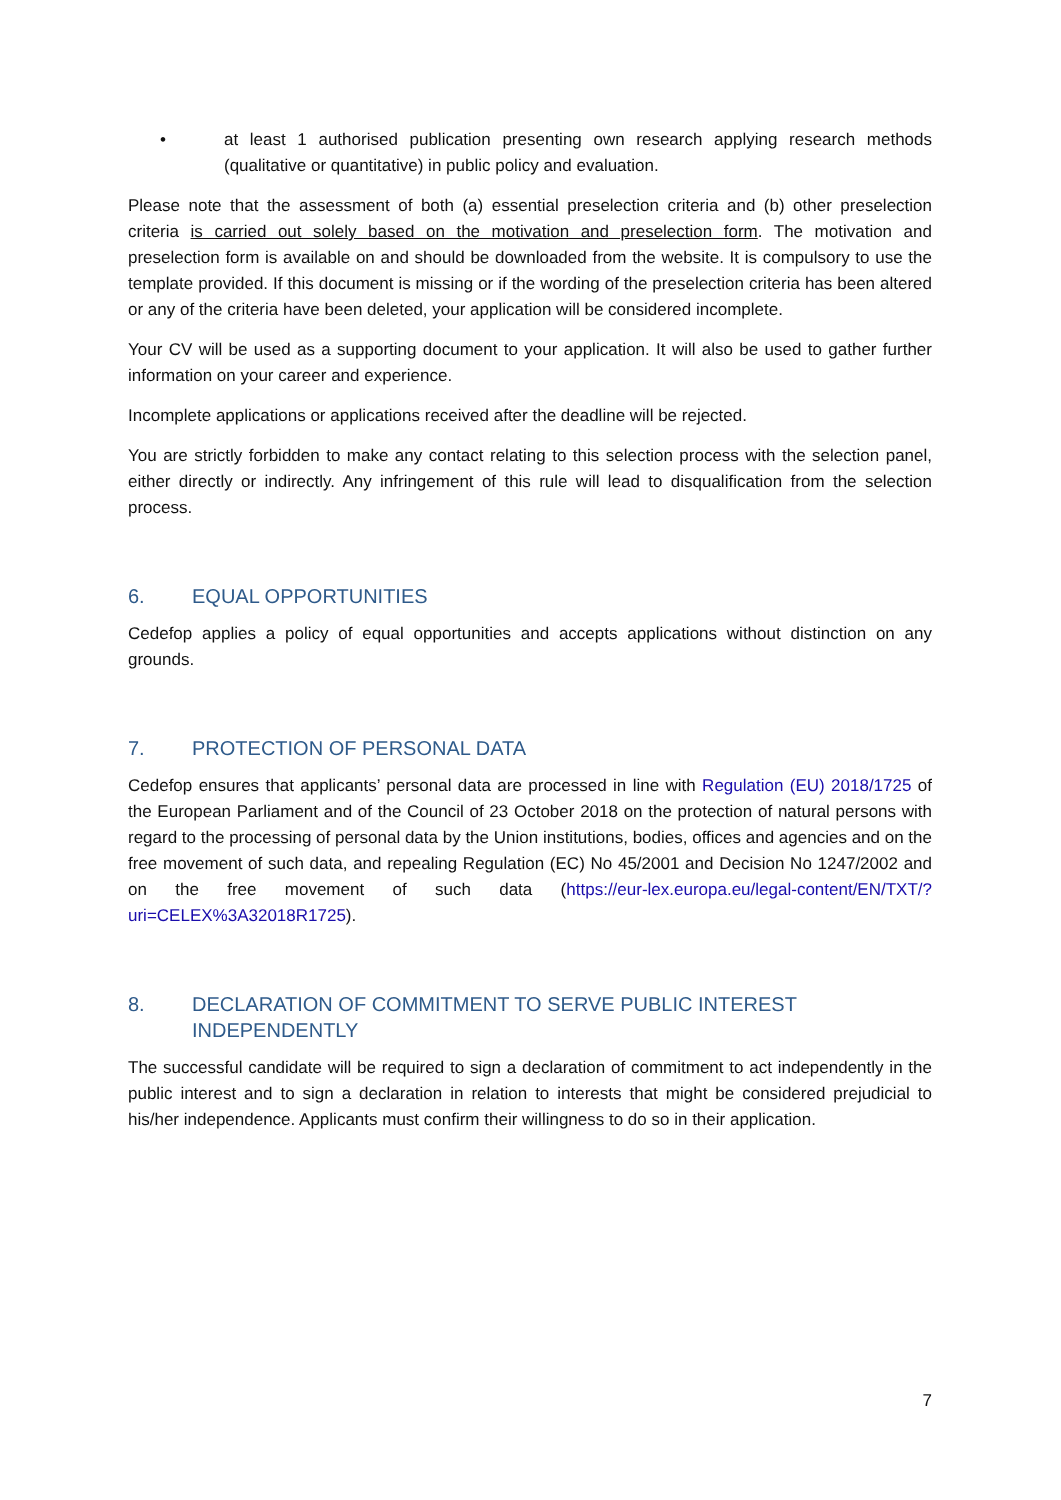• at least 1 authorised publication presenting own research applying research methods (qualitative or quantitative) in public policy and evaluation.
Please note that the assessment of both (a) essential preselection criteria and (b) other preselection criteria is carried out solely based on the motivation and preselection form. The motivation and preselection form is available on and should be downloaded from the website. It is compulsory to use the template provided. If this document is missing or if the wording of the preselection criteria has been altered or any of the criteria have been deleted, your application will be considered incomplete.
Your CV will be used as a supporting document to your application. It will also be used to gather further information on your career and experience.
Incomplete applications or applications received after the deadline will be rejected.
You are strictly forbidden to make any contact relating to this selection process with the selection panel, either directly or indirectly. Any infringement of this rule will lead to disqualification from the selection process.
6. EQUAL OPPORTUNITIES
Cedefop applies a policy of equal opportunities and accepts applications without distinction on any grounds.
7. PROTECTION OF PERSONAL DATA
Cedefop ensures that applicants’ personal data are processed in line with Regulation (EU) 2018/1725 of the European Parliament and of the Council of 23 October 2018 on the protection of natural persons with regard to the processing of personal data by the Union institutions, bodies, offices and agencies and on the free movement of such data, and repealing Regulation (EC) No 45/2001 and Decision No 1247/2002 and on the free movement of such data (https://eur-lex.europa.eu/legal-content/EN/TXT/?uri=CELEX%3A32018R1725).
8. DECLARATION OF COMMITMENT TO SERVE PUBLIC INTEREST INDEPENDENTLY
The successful candidate will be required to sign a declaration of commitment to act independently in the public interest and to sign a declaration in relation to interests that might be considered prejudicial to his/her independence. Applicants must confirm their willingness to do so in their application.
7